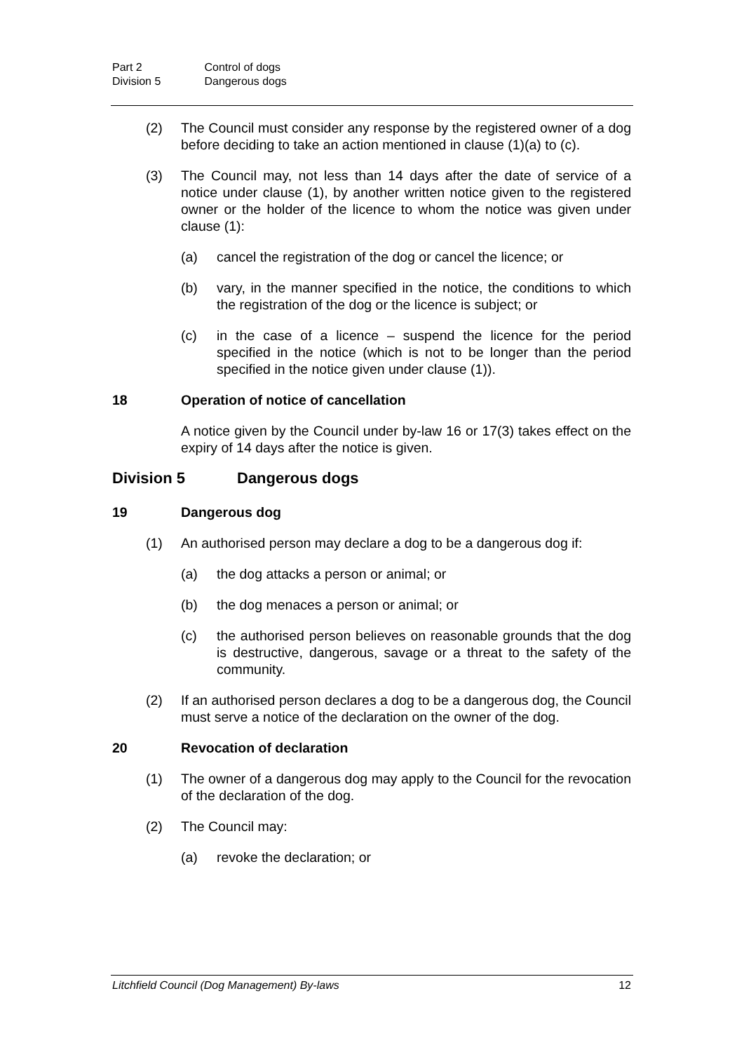Part 2 Control of dogs
Division 5 Dangerous dogs
(2) The Council must consider any response by the registered owner of a dog before deciding to take an action mentioned in clause (1)(a) to (c).
(3) The Council may, not less than 14 days after the date of service of a notice under clause (1), by another written notice given to the registered owner or the holder of the licence to whom the notice was given under clause (1):
(a) cancel the registration of the dog or cancel the licence; or
(b) vary, in the manner specified in the notice, the conditions to which the registration of the dog or the licence is subject; or
(c) in the case of a licence – suspend the licence for the period specified in the notice (which is not to be longer than the period specified in the notice given under clause (1)).
18 Operation of notice of cancellation
A notice given by the Council under by-law 16 or 17(3) takes effect on the expiry of 14 days after the notice is given.
Division 5 Dangerous dogs
19 Dangerous dog
(1) An authorised person may declare a dog to be a dangerous dog if:
(a) the dog attacks a person or animal; or
(b) the dog menaces a person or animal; or
(c) the authorised person believes on reasonable grounds that the dog is destructive, dangerous, savage or a threat to the safety of the community.
(2) If an authorised person declares a dog to be a dangerous dog, the Council must serve a notice of the declaration on the owner of the dog.
20 Revocation of declaration
(1) The owner of a dangerous dog may apply to the Council for the revocation of the declaration of the dog.
(2) The Council may:
(a) revoke the declaration; or
Litchfield Council (Dog Management) By-laws 12